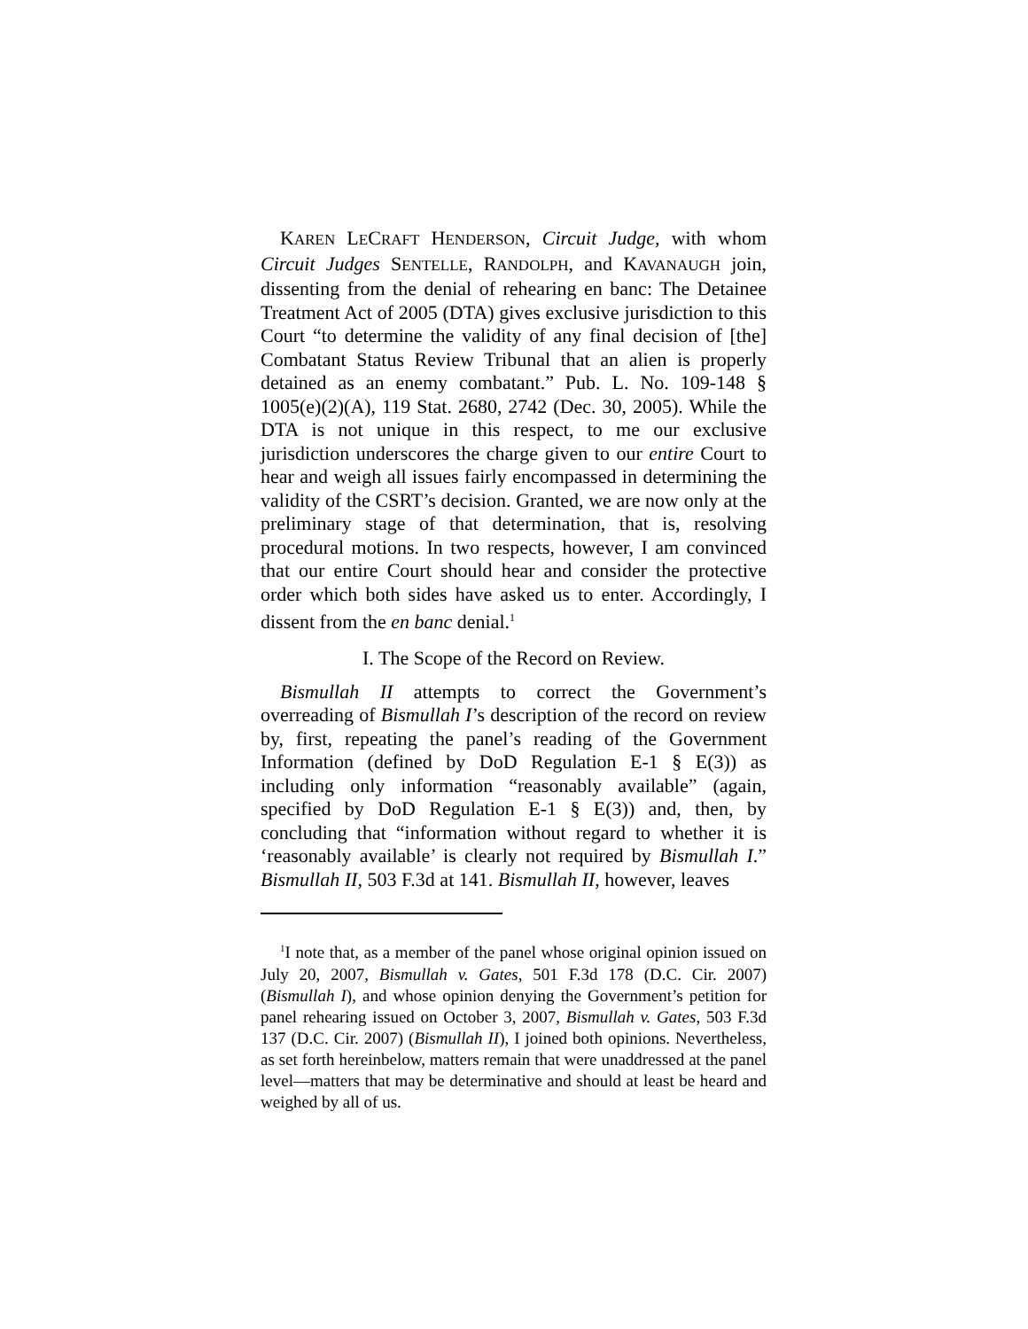KAREN LECRAFT HENDERSON, Circuit Judge, with whom Circuit Judges SENTELLE, RANDOLPH, and KAVANAUGH join, dissenting from the denial of rehearing en banc: The Detainee Treatment Act of 2005 (DTA) gives exclusive jurisdiction to this Court “to determine the validity of any final decision of [the] Combatant Status Review Tribunal that an alien is properly detained as an enemy combatant.” Pub. L. No. 109-148 § 1005(e)(2)(A), 119 Stat. 2680, 2742 (Dec. 30, 2005). While the DTA is not unique in this respect, to me our exclusive jurisdiction underscores the charge given to our entire Court to hear and weigh all issues fairly encompassed in determining the validity of the CSRT’s decision. Granted, we are now only at the preliminary stage of that determination, that is, resolving procedural motions. In two respects, however, I am convinced that our entire Court should hear and consider the protective order which both sides have asked us to enter. Accordingly, I dissent from the en banc denial.<sup>1</sup>
I. The Scope of the Record on Review.
Bismullah II attempts to correct the Government’s overreading of Bismullah I’s description of the record on review by, first, repeating the panel’s reading of the Government Information (defined by DoD Regulation E-1 § E(3)) as including only information “reasonably available” (again, specified by DoD Regulation E-1 § E(3)) and, then, by concluding that “information without regard to whether it is ‘reasonably available’ is clearly not required by Bismullah I.” Bismullah II, 503 F.3d at 141. Bismullah II, however, leaves
<sup>1</sup> I note that, as a member of the panel whose original opinion issued on July 20, 2007, Bismullah v. Gates, 501 F.3d 178 (D.C. Cir. 2007) (Bismullah I), and whose opinion denying the Government’s petition for panel rehearing issued on October 3, 2007, Bismullah v. Gates, 503 F.3d 137 (D.C. Cir. 2007) (Bismullah II), I joined both opinions. Nevertheless, as set forth hereinbelow, matters remain that were unaddressed at the panel level—matters that may be determinative and should at least be heard and weighed by all of us.